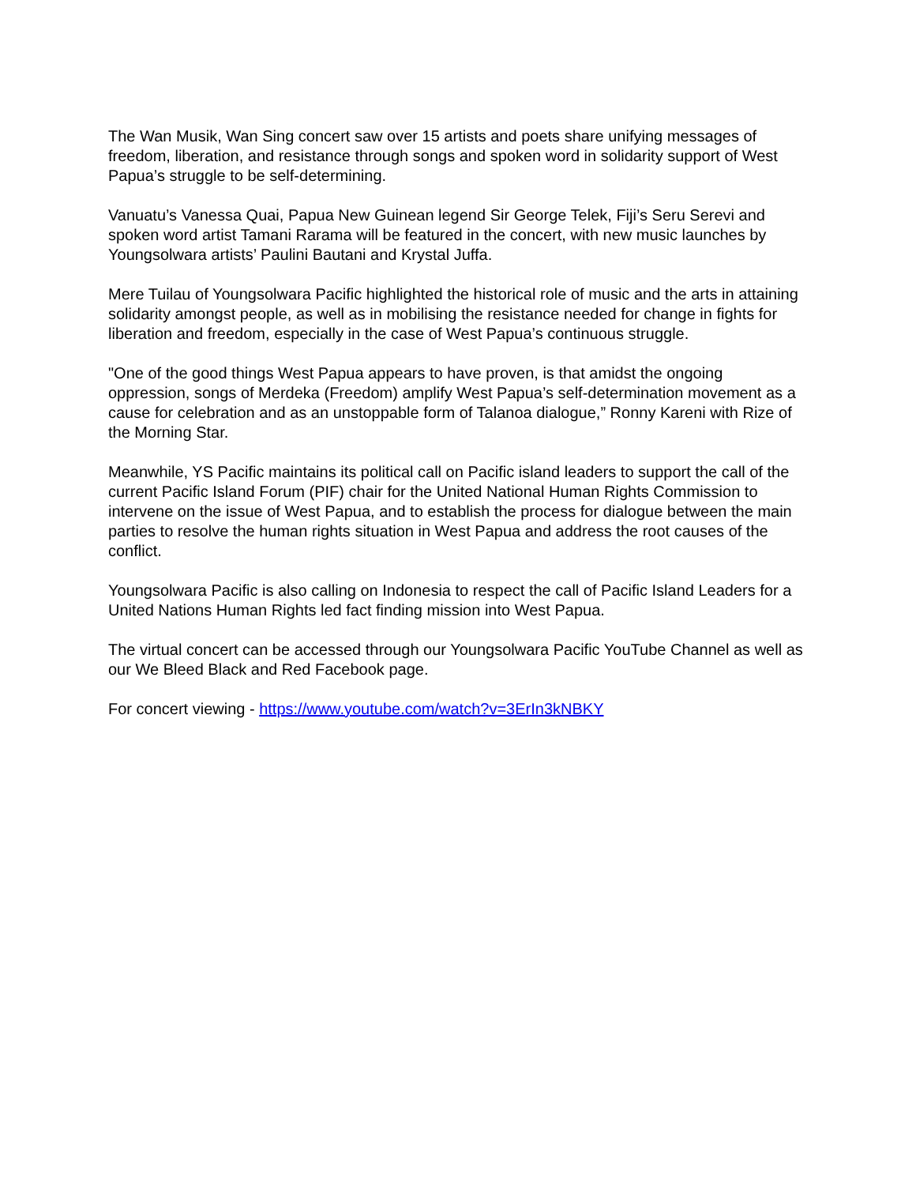The Wan Musik, Wan Sing concert saw over 15 artists and poets share unifying messages of freedom, liberation, and resistance through songs and spoken word in solidarity support of West Papua’s struggle to be self-determining.
Vanuatu’s Vanessa Quai, Papua New Guinean legend Sir George Telek, Fiji’s Seru Serevi and spoken word artist Tamani Rarama will be featured in the concert, with new music launches by Youngsolwara artists’ Paulini Bautani and Krystal Juffa.
Mere Tuilau of Youngsolwara Pacific highlighted the historical role of music and the arts in attaining solidarity amongst people, as well as in mobilising the resistance needed for change in fights for liberation and freedom, especially in the case of West Papua’s continuous struggle.
"One of the good things West Papua appears to have proven, is that amidst the ongoing oppression, songs of Merdeka (Freedom) amplify West Papua’s self-determination movement as a cause for celebration and as an unstoppable form of Talanoa dialogue,” Ronny Kareni with Rize of the Morning Star.
Meanwhile, YS Pacific maintains its political call on Pacific island leaders to support the call of the current Pacific Island Forum (PIF) chair for the United National Human Rights Commission to intervene on the issue of West Papua, and to establish the process for dialogue between the main parties to resolve the human rights situation in West Papua and address the root causes of the conflict.
Youngsolwara Pacific is also calling on Indonesia to respect the call of Pacific Island Leaders for a United Nations Human Rights led fact finding mission into West Papua.
The virtual concert can be accessed through our Youngsolwara Pacific YouTube Channel as well as our We Bleed Black and Red Facebook page.
For concert viewing - https://www.youtube.com/watch?v=3ErIn3kNBKY